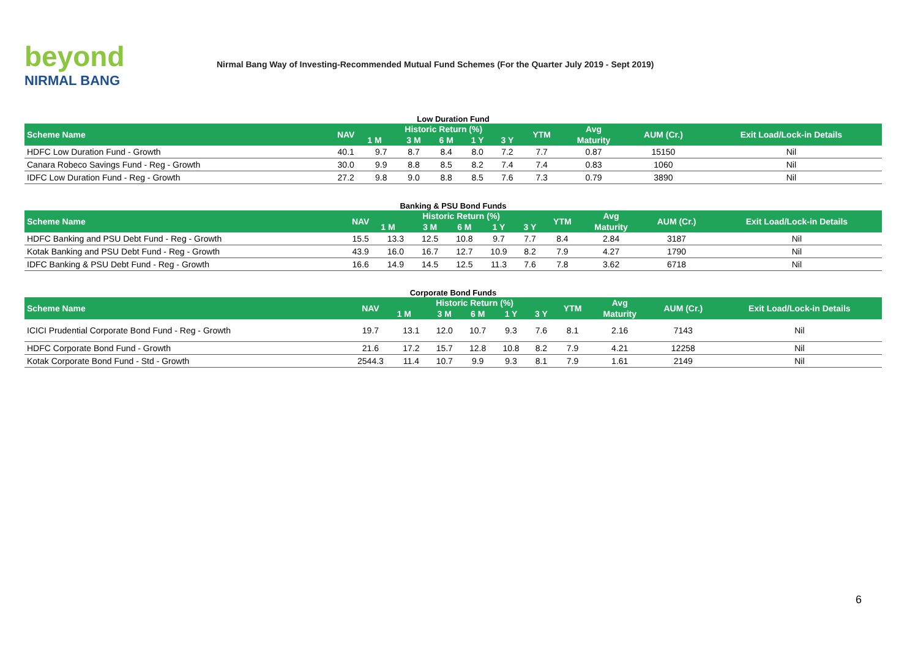beyond
NIRMAL BANG
Nirmal Bang Way of Investing-Recommended Mutual Fund Schemes (For the Quarter July 2019 - Sept 2019)
Low Duration Fund
| Scheme Name | NAV | Historic Return (%) | | | | | YTM | Avg | AUM (Cr.) | Exit Load/Lock-in Details |
| --- | --- | --- | --- | --- | --- | --- | --- | --- | --- | --- |
| | | 1 M | 3 M | 6 M | 1 Y | 3 Y | | Maturity | | |
| HDFC Low Duration Fund - Growth | 40.1 | 9.7 | 8.7 | 8.4 | 8.0 | 7.2 | 7.7 | 0.87 | 15150 | Nil |
| Canara Robeco Savings Fund - Reg - Growth | 30.0 | 9.9 | 8.8 | 8.5 | 8.2 | 7.4 | 7.4 | 0.83 | 1060 | Nil |
| IDFC Low Duration Fund - Reg - Growth | 27.2 | 9.8 | 9.0 | 8.8 | 8.5 | 7.6 | 7.3 | 0.79 | 3890 | Nil |
Banking & PSU Bond Funds
| Scheme Name | NAV | Historic Return (%) | | | | | YTM | Avg | AUM (Cr.) | Exit Load/Lock-in Details |
| --- | --- | --- | --- | --- | --- | --- | --- | --- | --- | --- |
| | | 1 M | 3 M | 6 M | 1 Y | 3 Y | | Maturity | | |
| HDFC Banking and PSU Debt Fund - Reg - Growth | 15.5 | 13.3 | 12.5 | 10.8 | 9.7 | 7.7 | 8.4 | 2.84 | 3187 | Nil |
| Kotak Banking and PSU Debt Fund - Reg - Growth | 43.9 | 16.0 | 16.7 | 12.7 | 10.9 | 8.2 | 7.9 | 4.27 | 1790 | Nil |
| IDFC Banking & PSU Debt Fund - Reg - Growth | 16.6 | 14.9 | 14.5 | 12.5 | 11.3 | 7.6 | 7.8 | 3.62 | 6718 | Nil |
Corporate Bond Funds
| Scheme Name | NAV | Historic Return (%) | | | | | YTM | Avg | AUM (Cr.) | Exit Load/Lock-in Details |
| --- | --- | --- | --- | --- | --- | --- | --- | --- | --- | --- |
| | | 1 M | 3 M | 6 M | 1 Y | 3 Y | | Maturity | | |
| ICICI Prudential Corporate Bond Fund - Reg - Growth | 19.7 | 13.1 | 12.0 | 10.7 | 9.3 | 7.6 | 8.1 | 2.16 | 7143 | Nil |
| HDFC Corporate Bond Fund - Growth | 21.6 | 17.2 | 15.7 | 12.8 | 10.8 | 8.2 | 7.9 | 4.21 | 12258 | Nil |
| Kotak Corporate Bond Fund - Std - Growth | 2544.3 | 11.4 | 10.7 | 9.9 | 9.3 | 8.1 | 7.9 | 1.61 | 2149 | Nil |
6